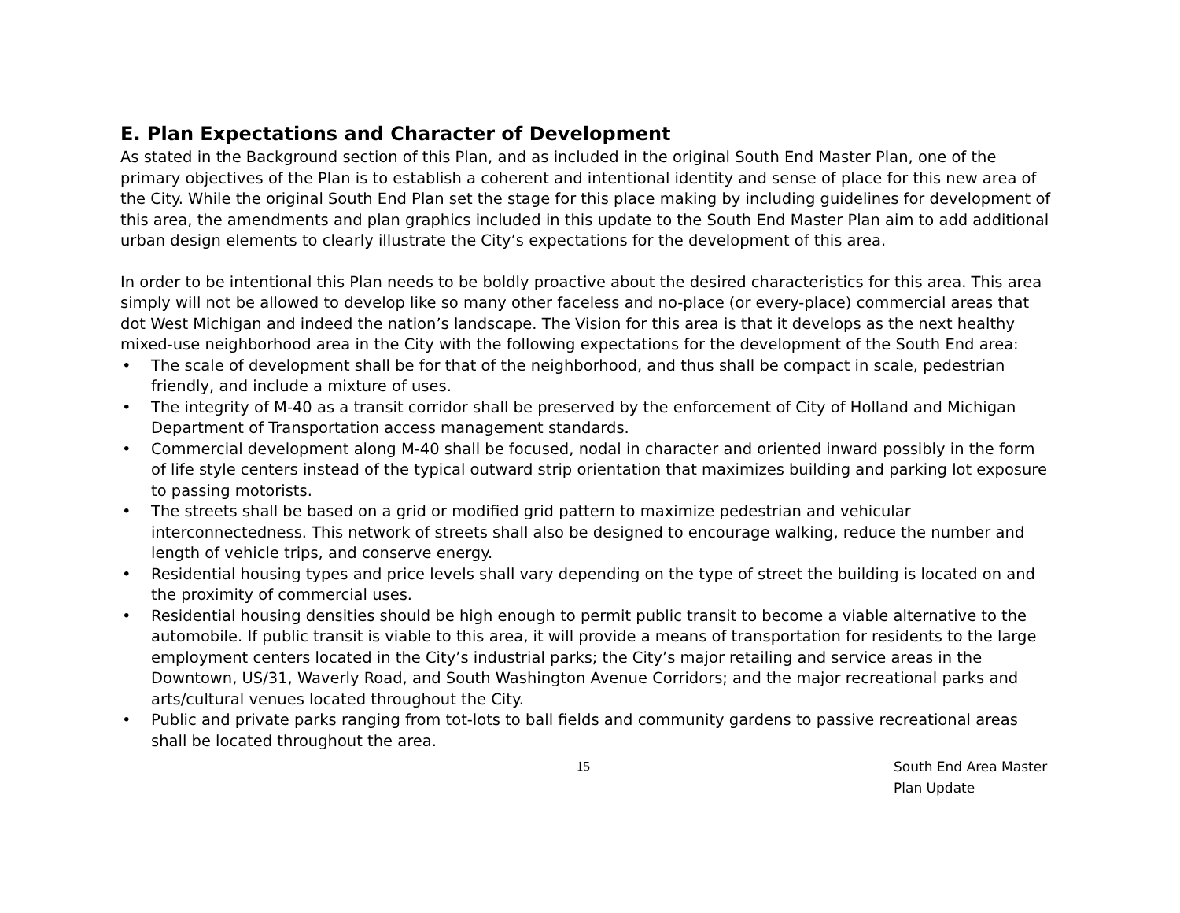E. Plan Expectations and Character of Development
As stated in the Background section of this Plan, and as included in the original South End Master Plan, one of the primary objectives of the Plan is to establish a coherent and intentional identity and sense of place for this new area of the City. While the original South End Plan set the stage for this place making by including guidelines for development of this area, the amendments and plan graphics included in this update to the South End Master Plan aim to add additional urban design elements to clearly illustrate the City’s expectations for the development of this area.
In order to be intentional this Plan needs to be boldly proactive about the desired characteristics for this area. This area simply will not be allowed to develop like so many other faceless and no-place (or every-place) commercial areas that dot West Michigan and indeed the nation’s landscape. The Vision for this area is that it develops as the next healthy mixed-use neighborhood area in the City with the following expectations for the development of the South End area:
• The scale of development shall be for that of the neighborhood, and thus shall be compact in scale, pedestrian friendly, and include a mixture of uses.
• The integrity of M-40 as a transit corridor shall be preserved by the enforcement of City of Holland and Michigan Department of Transportation access management standards.
• Commercial development along M-40 shall be focused, nodal in character and oriented inward possibly in the form of life style centers instead of the typical outward strip orientation that maximizes building and parking lot exposure to passing motorists.
• The streets shall be based on a grid or modified grid pattern to maximize pedestrian and vehicular interconnectedness. This network of streets shall also be designed to encourage walking, reduce the number and length of vehicle trips, and conserve energy.
• Residential housing types and price levels shall vary depending on the type of street the building is located on and the proximity of commercial uses.
• Residential housing densities should be high enough to permit public transit to become a viable alternative to the automobile. If public transit is viable to this area, it will provide a means of transportation for residents to the large employment centers located in the City’s industrial parks; the City’s major retailing and service areas in the Downtown, US/31, Waverly Road, and South Washington Avenue Corridors; and the major recreational parks and arts/cultural venues located throughout the City.
• Public and private parks ranging from tot-lots to ball fields and community gardens to passive recreational areas shall be located throughout the area.
15 South End Area Master Plan Update